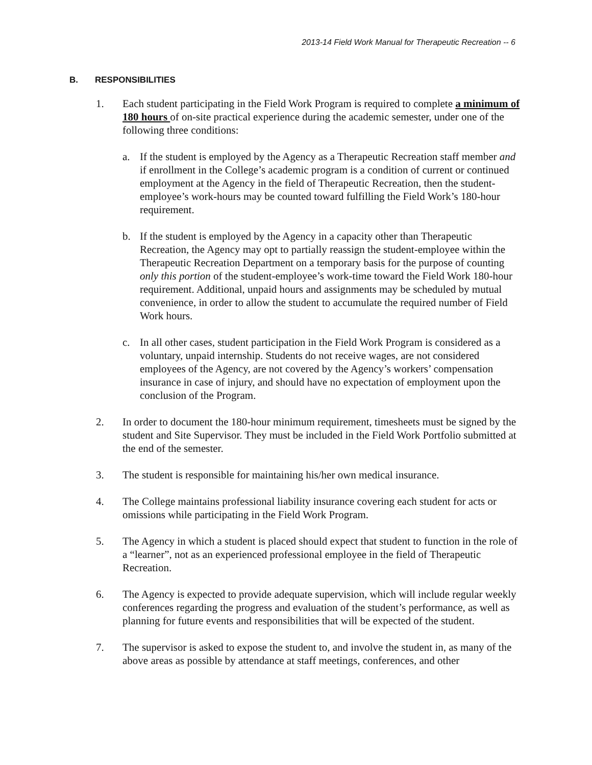2013-14 Field Work Manual for Therapeutic Recreation -- 6
B. RESPONSIBILITIES
1. Each student participating in the Field Work Program is required to complete a minimum of 180 hours of on-site practical experience during the academic semester, under one of the following three conditions:
a. If the student is employed by the Agency as a Therapeutic Recreation staff member and if enrollment in the College’s academic program is a condition of current or continued employment at the Agency in the field of Therapeutic Recreation, then the student-employee’s work-hours may be counted toward fulfilling the Field Work’s 180-hour requirement.
b. If the student is employed by the Agency in a capacity other than Therapeutic Recreation, the Agency may opt to partially reassign the student-employee within the Therapeutic Recreation Department on a temporary basis for the purpose of counting only this portion of the student-employee’s work-time toward the Field Work 180-hour requirement. Additional, unpaid hours and assignments may be scheduled by mutual convenience, in order to allow the student to accumulate the required number of Field Work hours.
c. In all other cases, student participation in the Field Work Program is considered as a voluntary, unpaid internship. Students do not receive wages, are not considered employees of the Agency, are not covered by the Agency’s workers’ compensation insurance in case of injury, and should have no expectation of employment upon the conclusion of the Program.
2. In order to document the 180-hour minimum requirement, timesheets must be signed by the student and Site Supervisor. They must be included in the Field Work Portfolio submitted at the end of the semester.
3. The student is responsible for maintaining his/her own medical insurance.
4. The College maintains professional liability insurance covering each student for acts or omissions while participating in the Field Work Program.
5. The Agency in which a student is placed should expect that student to function in the role of a “learner”, not as an experienced professional employee in the field of Therapeutic Recreation.
6. The Agency is expected to provide adequate supervision, which will include regular weekly conferences regarding the progress and evaluation of the student’s performance, as well as planning for future events and responsibilities that will be expected of the student.
7. The supervisor is asked to expose the student to, and involve the student in, as many of the above areas as possible by attendance at staff meetings, conferences, and other